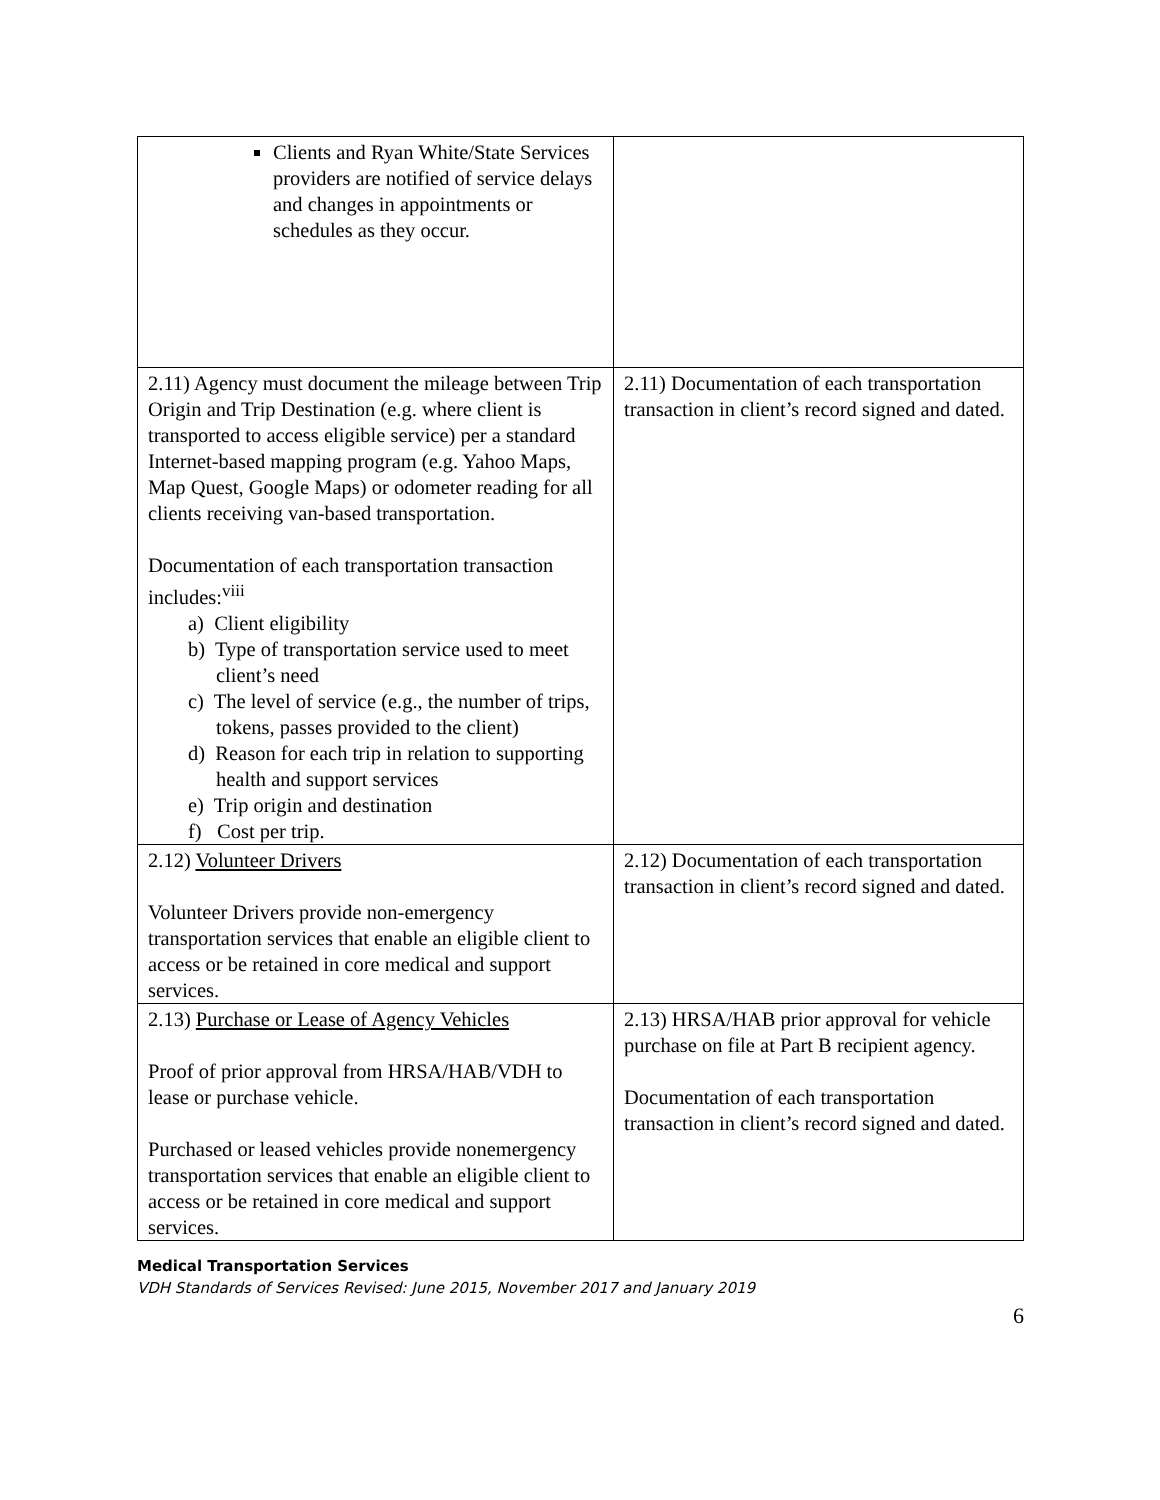| Clients and Ryan White/State Services providers are notified of service delays and changes in appointments or schedules as they occur. | |
| 2.11) Agency must document the mileage between Trip Origin and Trip Destination (e.g. where client is transported to access eligible service) per a standard Internet-based mapping program (e.g. Yahoo Maps, Map Quest, Google Maps) or odometer reading for all clients receiving van-based transportation. Documentation of each transportation transaction includes:<sup>viii</sup> a) Client eligibility b) Type of transportation service used to meet client’s need c) The level of service (e.g., the number of trips, tokens, passes provided to the client) d) Reason for each trip in relation to supporting health and support services e) Trip origin and destination f) Cost per trip. | 2.11) Documentation of each transportation transaction in client’s record signed and dated. |
| 2.12) Volunteer Drivers Volunteer Drivers provide non-emergency transportation services that enable an eligible client to access or be retained in core medical and support services. | 2.12) Documentation of each transportation transaction in client’s record signed and dated. |
| 2.13) Purchase or Lease of Agency Vehicles Proof of prior approval from HRSA/HAB/VDH to lease or purchase vehicle. Purchased or leased vehicles provide nonemergency transportation services that enable an eligible client to access or be retained in core medical and support services. | 2.13) HRSA/HAB prior approval for vehicle purchase on file at Part B recipient agency. Documentation of each transportation transaction in client’s record signed and dated. |
Medical Transportation Services
VDH Standards of Services Revised: June 2015, November 2017 and January 2019
6